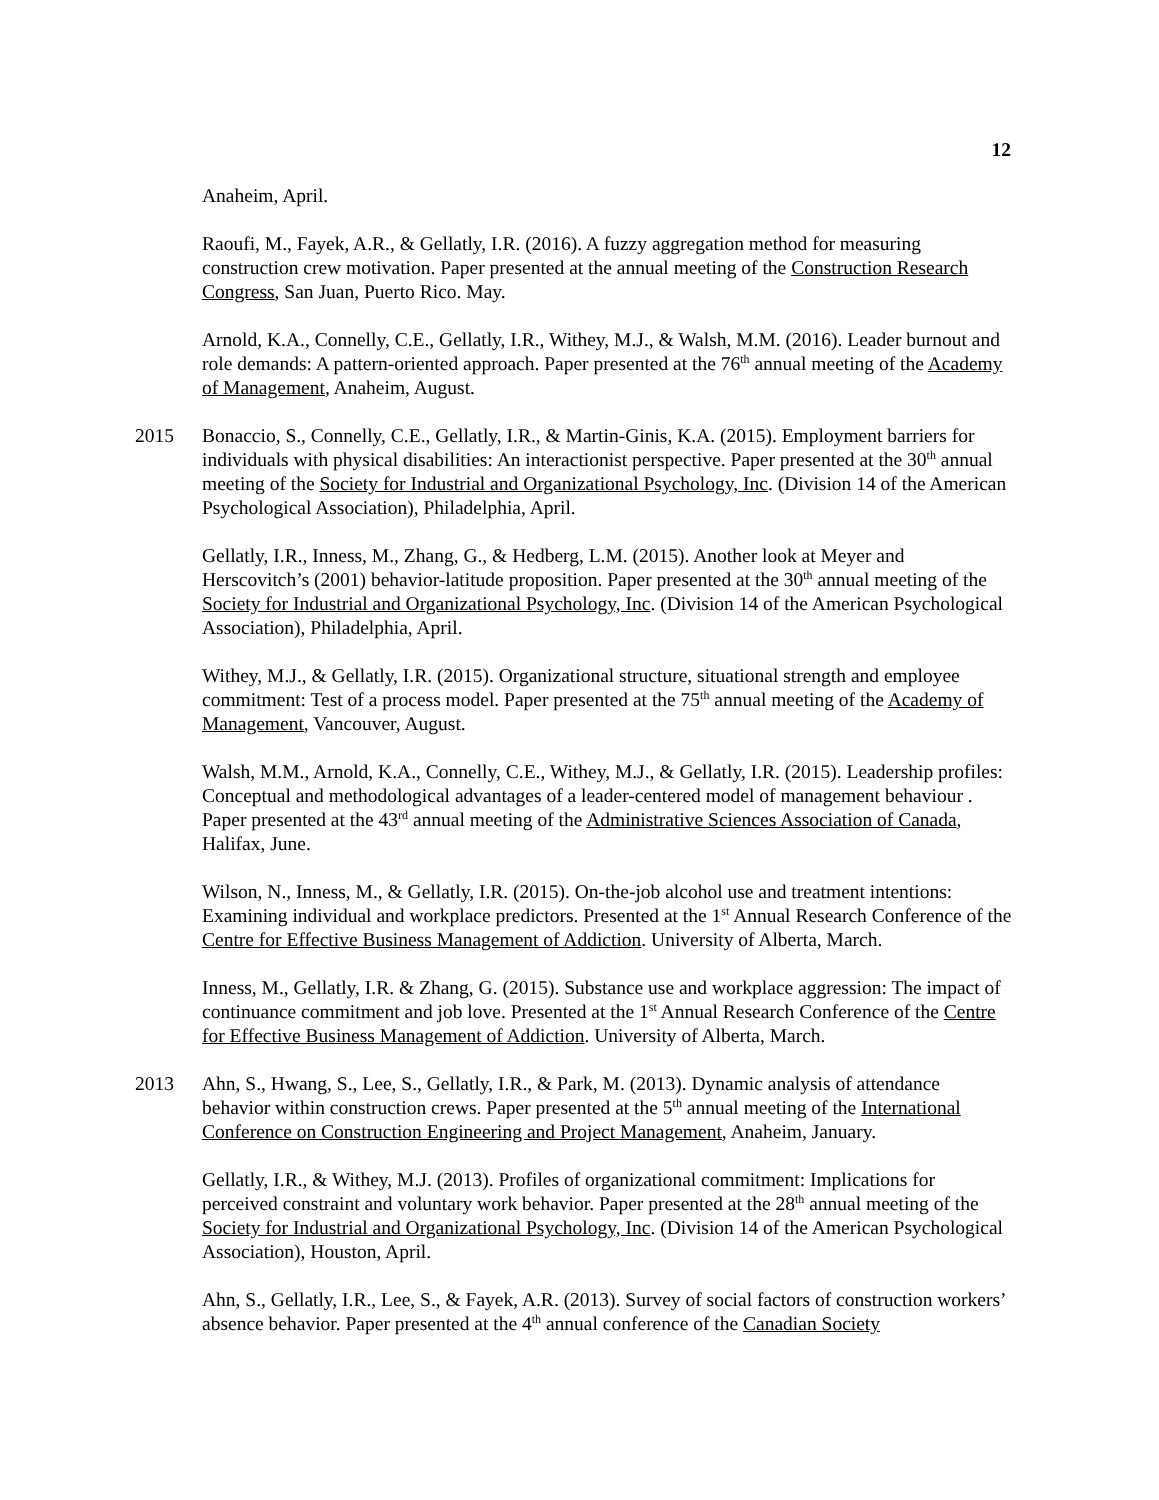12
Anaheim, April.
Raoufi, M., Fayek, A.R., & Gellatly, I.R. (2016). A fuzzy aggregation method for measuring construction crew motivation. Paper presented at the annual meeting of the Construction Research Congress, San Juan, Puerto Rico. May.
Arnold, K.A., Connelly, C.E., Gellatly, I.R., Withey, M.J., & Walsh, M.M. (2016). Leader burnout and role demands: A pattern-oriented approach. Paper presented at the 76<sup>th</sup> annual meeting of the Academy of Management, Anaheim, August.
2015 Bonaccio, S., Connelly, C.E., Gellatly, I.R., & Martin-Ginis, K.A. (2015). Employment barriers for individuals with physical disabilities: An interactionist perspective. Paper presented at the 30<sup>th</sup> annual meeting of the Society for Industrial and Organizational Psychology, Inc. (Division 14 of the American Psychological Association), Philadelphia, April.
Gellatly, I.R., Inness, M., Zhang, G., & Hedberg, L.M. (2015). Another look at Meyer and Herscovitch’s (2001) behavior-latitude proposition. Paper presented at the 30<sup>th</sup> annual meeting of the Society for Industrial and Organizational Psychology, Inc. (Division 14 of the American Psychological Association), Philadelphia, April.
Withey, M.J., & Gellatly, I.R. (2015). Organizational structure, situational strength and employee commitment: Test of a process model. Paper presented at the 75<sup>th</sup> annual meeting of the Academy of Management, Vancouver, August.
Walsh, M.M., Arnold, K.A., Connelly, C.E., Withey, M.J., & Gellatly, I.R. (2015). Leadership profiles: Conceptual and methodological advantages of a leader-centered model of management behaviour . Paper presented at the 43<sup>rd</sup> annual meeting of the Administrative Sciences Association of Canada, Halifax, June.
Wilson, N., Inness, M., & Gellatly, I.R. (2015). On-the-job alcohol use and treatment intentions: Examining individual and workplace predictors. Presented at the 1<sup>st</sup> Annual Research Conference of the Centre for Effective Business Management of Addiction. University of Alberta, March.
Inness, M., Gellatly, I.R. & Zhang, G. (2015). Substance use and workplace aggression: The impact of continuance commitment and job love. Presented at the 1<sup>st</sup> Annual Research Conference of the Centre for Effective Business Management of Addiction. University of Alberta, March.
2013 Ahn, S., Hwang, S., Lee, S., Gellatly, I.R., & Park, M. (2013). Dynamic analysis of attendance behavior within construction crews. Paper presented at the 5<sup>th</sup> annual meeting of the International Conference on Construction Engineering and Project Management, Anaheim, January.
Gellatly, I.R., & Withey, M.J. (2013). Profiles of organizational commitment: Implications for perceived constraint and voluntary work behavior. Paper presented at the 28<sup>th</sup> annual meeting of the Society for Industrial and Organizational Psychology, Inc. (Division 14 of the American Psychological Association), Houston, April.
Ahn, S., Gellatly, I.R., Lee, S., & Fayek, A.R. (2013). Survey of social factors of construction workers’ absence behavior. Paper presented at the 4<sup>th</sup> annual conference of the Canadian Society